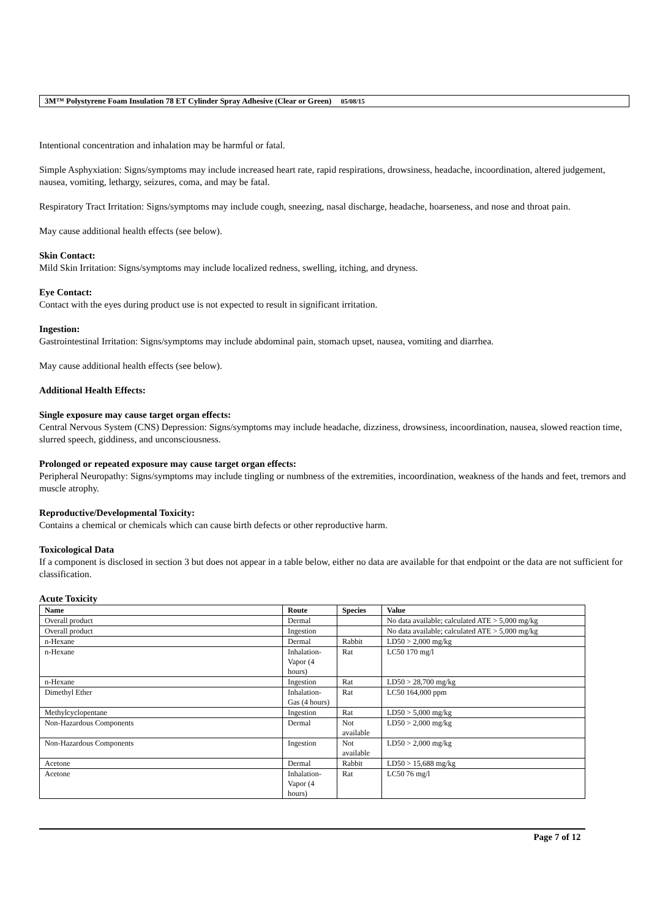3M™ Polystyrene Foam Insulation 78 ET Cylinder Spray Adhesive (Clear or Green) 05/08/15
Intentional concentration and inhalation may be harmful or fatal.
Simple Asphyxiation: Signs/symptoms may include increased heart rate, rapid respirations, drowsiness, headache, incoordination, altered judgement, nausea, vomiting, lethargy, seizures, coma, and may be fatal.
Respiratory Tract Irritation: Signs/symptoms may include cough, sneezing, nasal discharge, headache, hoarseness, and nose and throat pain.
May cause additional health effects (see below).
Skin Contact:
Mild Skin Irritation: Signs/symptoms may include localized redness, swelling, itching, and dryness.
Eye Contact:
Contact with the eyes during product use is not expected to result in significant irritation.
Ingestion:
Gastrointestinal Irritation: Signs/symptoms may include abdominal pain, stomach upset, nausea, vomiting and diarrhea.
May cause additional health effects (see below).
Additional Health Effects:
Single exposure may cause target organ effects:
Central Nervous System (CNS) Depression: Signs/symptoms may include headache, dizziness, drowsiness, incoordination, nausea, slowed reaction time, slurred speech, giddiness, and unconsciousness.
Prolonged or repeated exposure may cause target organ effects:
Peripheral Neuropathy: Signs/symptoms may include tingling or numbness of the extremities, incoordination, weakness of the hands and feet, tremors and muscle atrophy.
Reproductive/Developmental Toxicity:
Contains a chemical or chemicals which can cause birth defects or other reproductive harm.
Toxicological Data
If a component is disclosed in section 3 but does not appear in a table below, either no data are available for that endpoint or the data are not sufficient for classification.
Acute Toxicity
| Name | Route | Species | Value |
| --- | --- | --- | --- |
| Overall product | Dermal | | No data available; calculated ATE > 5,000 mg/kg |
| Overall product | Ingestion | | No data available; calculated ATE > 5,000 mg/kg |
| n-Hexane | Dermal | Rabbit | LD50 > 2,000 mg/kg |
| n-Hexane | Inhalation-Vapor (4 hours) | Rat | LC50 170 mg/l |
| n-Hexane | Ingestion | Rat | LD50 > 28,700 mg/kg |
| Dimethyl Ether | Inhalation-Gas (4 hours) | Rat | LC50 164,000 ppm |
| Methylcyclopentane | Ingestion | Rat | LD50 > 5,000 mg/kg |
| Non-Hazardous Components | Dermal | Not available | LD50 > 2,000 mg/kg |
| Non-Hazardous Components | Ingestion | Not available | LD50 > 2,000 mg/kg |
| Acetone | Dermal | Rabbit | LD50 > 15,688 mg/kg |
| Acetone | Inhalation-Vapor (4 hours) | Rat | LC50 76 mg/l |
Page 7 of 12